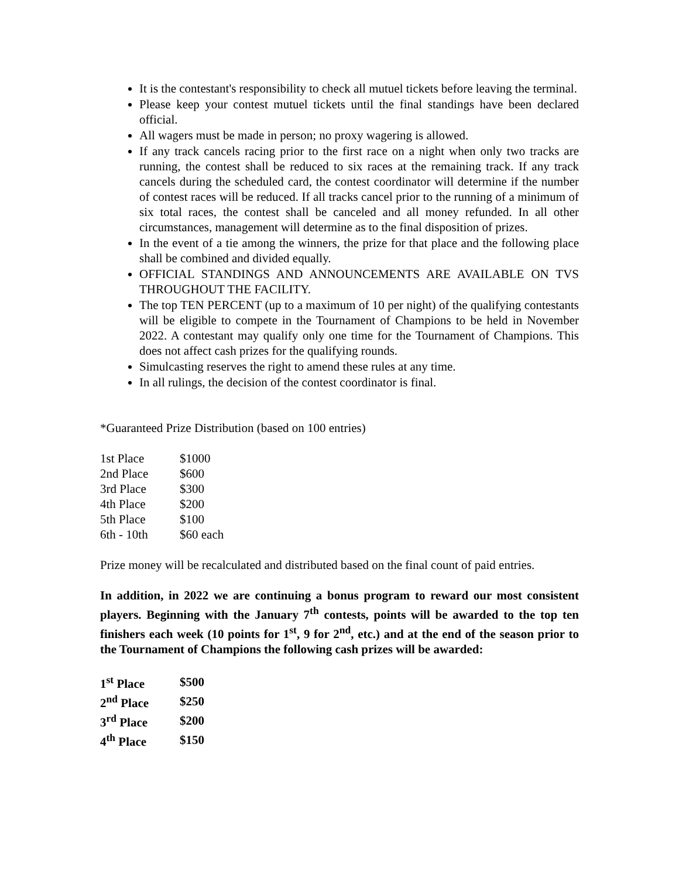It is the contestant's responsibility to check all mutuel tickets before leaving the terminal.
Please keep your contest mutuel tickets until the final standings have been declared official.
All wagers must be made in person; no proxy wagering is allowed.
If any track cancels racing prior to the first race on a night when only two tracks are running, the contest shall be reduced to six races at the remaining track. If any track cancels during the scheduled card, the contest coordinator will determine if the number of contest races will be reduced. If all tracks cancel prior to the running of a minimum of six total races, the contest shall be canceled and all money refunded. In all other circumstances, management will determine as to the final disposition of prizes.
In the event of a tie among the winners, the prize for that place and the following place shall be combined and divided equally.
OFFICIAL STANDINGS AND ANNOUNCEMENTS ARE AVAILABLE ON TVS THROUGHOUT THE FACILITY.
The top TEN PERCENT (up to a maximum of 10 per night) of the qualifying contestants will be eligible to compete in the Tournament of Champions to be held in November 2022. A contestant may qualify only one time for the Tournament of Champions. This does not affect cash prizes for the qualifying rounds.
Simulcasting reserves the right to amend these rules at any time.
In all rulings, the decision of the contest coordinator is final.
*Guaranteed Prize Distribution (based on 100 entries)
| 1st Place | $1000 |
| 2nd Place | $600 |
| 3rd Place | $300 |
| 4th Place | $200 |
| 5th Place | $100 |
| 6th - 10th | $60 each |
Prize money will be recalculated and distributed based on the final count of paid entries.
In addition, in 2022 we are continuing a bonus program to reward our most consistent players. Beginning with the January 7<sup>th</sup> contests, points will be awarded to the top ten finishers each week (10 points for 1<sup>st</sup>, 9 for 2<sup>nd</sup>, etc.) and at the end of the season prior to the Tournament of Champions the following cash prizes will be awarded:
| 1<sup>st</sup> Place | $500 |
| 2<sup>nd</sup> Place | $250 |
| 3<sup>rd</sup> Place | $200 |
| 4<sup>th</sup> Place | $150 |